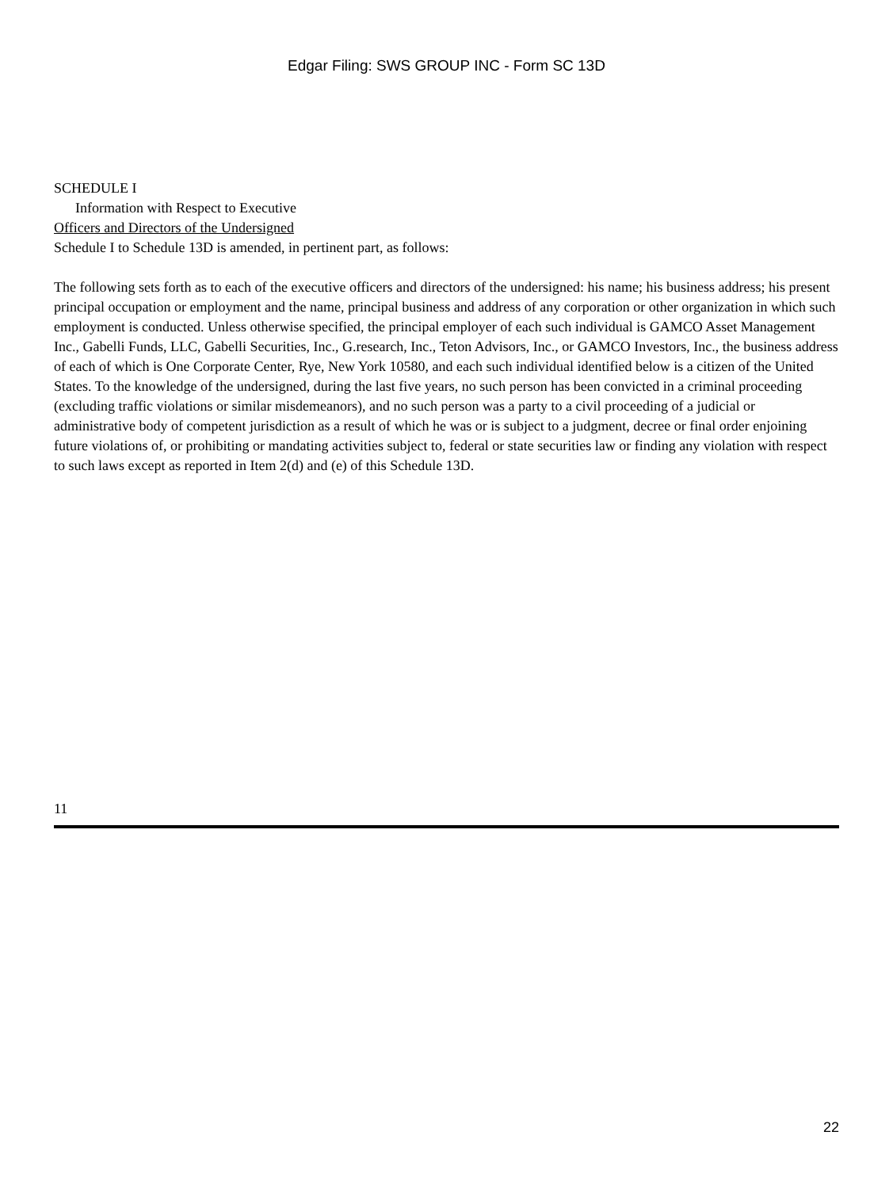Edgar Filing: SWS GROUP INC - Form SC 13D
SCHEDULE I
Information with Respect to Executive
Officers and Directors of the Undersigned
Schedule I to Schedule 13D is amended, in pertinent part, as follows:
The following sets forth as to each of the executive officers and directors of the undersigned: his name; his business address; his present principal occupation or employment and the name, principal business and address of any corporation or other organization in which such employment is conducted. Unless otherwise specified, the principal employer of each such individual is GAMCO Asset Management Inc., Gabelli Funds, LLC, Gabelli Securities, Inc., G.research, Inc., Teton Advisors, Inc., or GAMCO Investors, Inc., the business address of each of which is One Corporate Center, Rye, New York 10580, and each such individual identified below is a citizen of the United States. To the knowledge of the undersigned, during the last five years, no such person has been convicted in a criminal proceeding (excluding traffic violations or similar misdemeanors), and no such person was a party to a civil proceeding of a judicial or administrative body of competent jurisdiction as a result of which he was or is subject to a judgment, decree or final order enjoining future violations of, or prohibiting or mandating activities subject to, federal or state securities law or finding any violation with respect to such laws except as reported in Item 2(d) and (e) of this Schedule 13D.
11
22